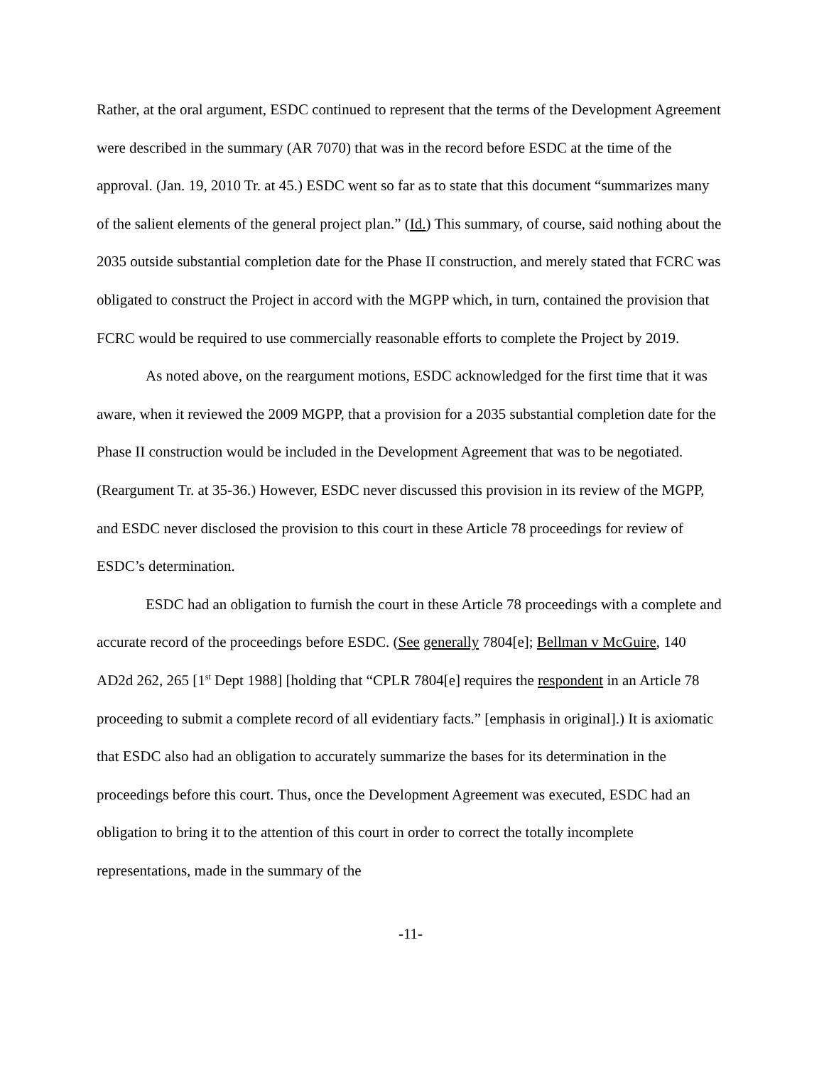Rather, at the oral argument, ESDC continued to represent that the terms of the Development Agreement were described in the summary (AR 7070) that was in the record before ESDC at the time of the approval. (Jan. 19, 2010 Tr. at 45.) ESDC went so far as to state that this document “summarizes many of the salient elements of the general project plan.” (Id.) This summary, of course, said nothing about the 2035 outside substantial completion date for the Phase II construction, and merely stated that FCRC was obligated to construct the Project in accord with the MGPP which, in turn, contained the provision that FCRC would be required to use commercially reasonable efforts to complete the Project by 2019.
As noted above, on the reargument motions, ESDC acknowledged for the first time that it was aware, when it reviewed the 2009 MGPP, that a provision for a 2035 substantial completion date for the Phase II construction would be included in the Development Agreement that was to be negotiated. (Reargument Tr. at 35-36.) However, ESDC never discussed this provision in its review of the MGPP, and ESDC never disclosed the provision to this court in these Article 78 proceedings for review of ESDC’s determination.
ESDC had an obligation to furnish the court in these Article 78 proceedings with a complete and accurate record of the proceedings before ESDC. (See generally 7804[e]; Bellman v McGuire, 140 AD2d 262, 265 [1<sup>st</sup> Dept 1988] [holding that “CPLR 7804[e] requires the respondent in an Article 78 proceeding to submit a complete record of all evidentiary facts.” [emphasis in original].) It is axiomatic that ESDC also had an obligation to accurately summarize the bases for its determination in the proceedings before this court. Thus, once the Development Agreement was executed, ESDC had an obligation to bring it to the attention of this court in order to correct the totally incomplete representations, made in the summary of the
-11-